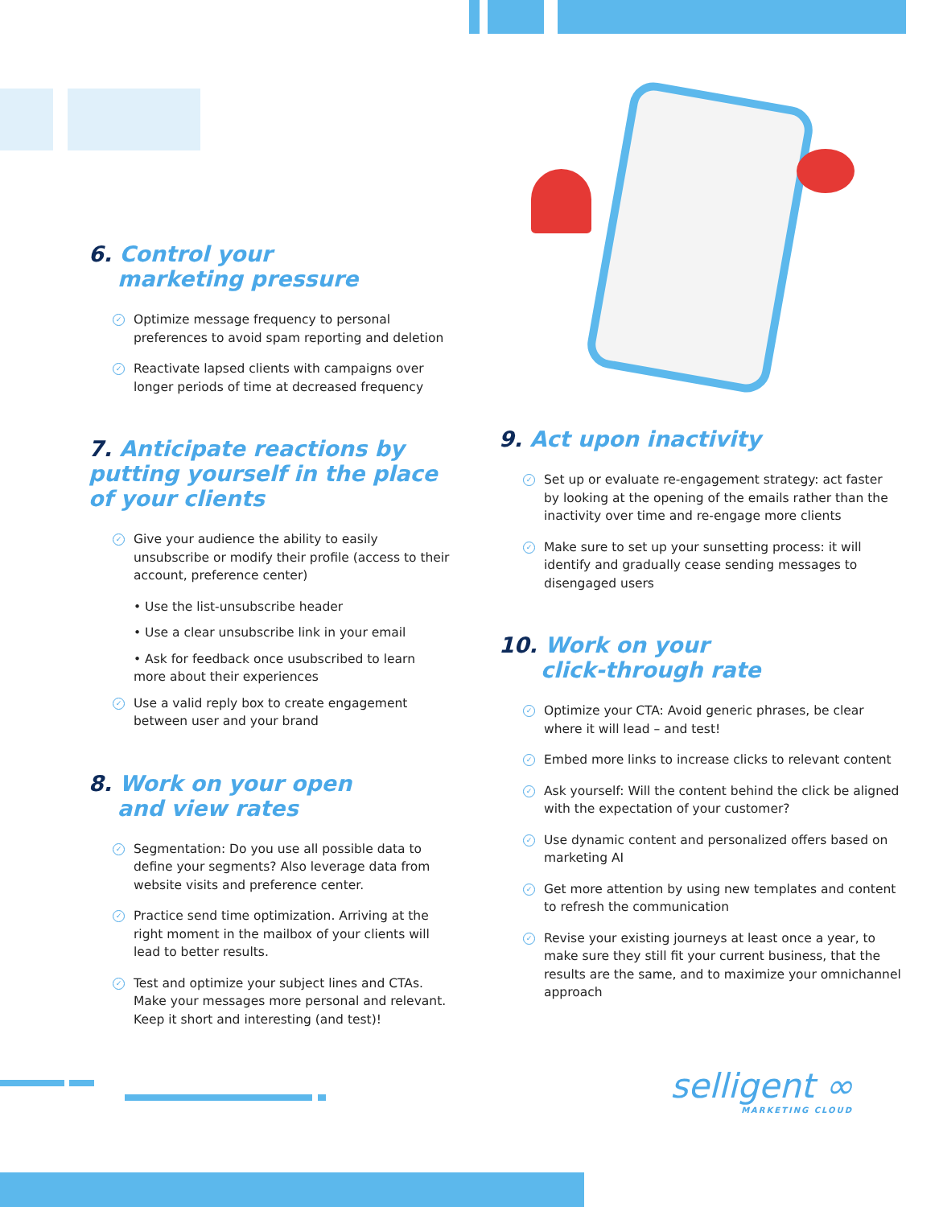6. Control your
marketing pressure
✓ Optimize message frequency to personal preferences to avoid spam reporting and deletion
✓ Reactivate lapsed clients with campaigns over longer periods of time at decreased frequency
7. Anticipate reactions by putting yourself in the place of your clients
✓ Give your audience the ability to easily unsubscribe or modify their profile (access to their account, preference center)
• Use the list-unsubscribe header
• Use a clear unsubscribe link in your email
• Ask for feedback once usubscribed to learn more about their experiences
✓ Use a valid reply box to create engagement between user and your brand
8. Work on your open
and view rates
✓ Segmentation: Do you use all possible data to define your segments? Also leverage data from website visits and preference center.
✓ Practice send time optimization. Arriving at the right moment in the mailbox of your clients will lead to better results.
✓ Test and optimize your subject lines and CTAs. Make your messages more personal and relevant. Keep it short and interesting (and test)!
9. Act upon inactivity
✓ Set up or evaluate re-engagement strategy: act faster by looking at the opening of the emails rather than the inactivity over time and re-engage more clients
✓ Make sure to set up your sunsetting process: it will identify and gradually cease sending messages to disengaged users
10. Work on your
click-through rate
✓ Optimize your CTA: Avoid generic phrases, be clear where it will lead – and test!
✓ Embed more links to increase clicks to relevant content
✓ Ask yourself: Will the content behind the click be aligned with the expectation of your customer?
✓ Use dynamic content and personalized offers based on marketing AI
✓ Get more attention by using new templates and content to refresh the communication
✓ Revise your existing journeys at least once a year, to make sure they still fit your current business, that the results are the same, and to maximize your omnichannel approach
selligent ∞
MARKETING CLOUD